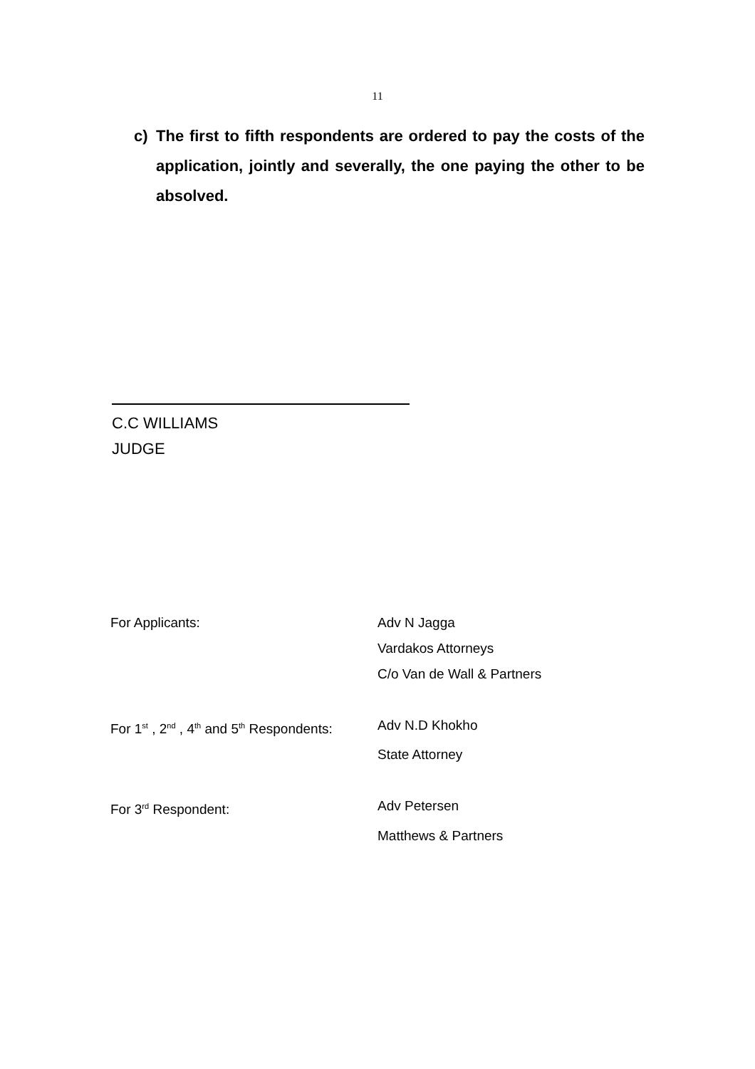11
c) The first to fifth respondents are ordered to pay the costs of the application, jointly and severally, the one paying the other to be absolved.
C.C WILLIAMS
JUDGE
| For Applicants: | Adv N Jagga |
| | Vardakos Attorneys |
| | C/o Van de Wall & Partners |
| For 1<sup>st</sup> , 2<sup>nd</sup> , 4<sup>th</sup> and 5<sup>th</sup> Respondents: | Adv N.D Khokho |
| | State Attorney |
| For 3<sup>rd</sup> Respondent: | Adv Petersen |
| | Matthews & Partners |